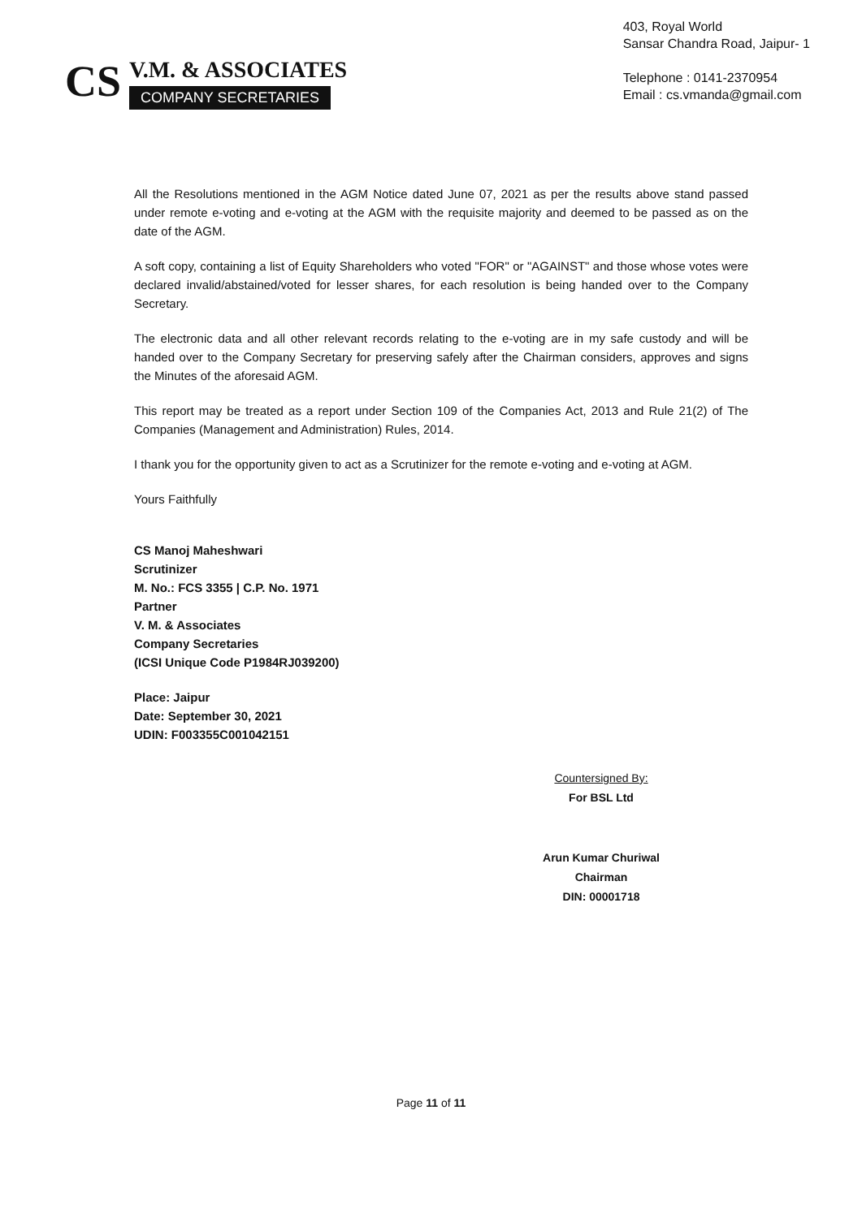CS
V.M. & ASSOCIATES
COMPANY SECRETARIES
403, Royal World
Sansar Chandra Road, Jaipur- 1
Telephone : 0141-2370954
Email : cs.vmanda@gmail.com
All the Resolutions mentioned in the AGM Notice dated June 07, 2021 as per the results above stand passed under remote e-voting and e-voting at the AGM with the requisite majority and deemed to be passed as on the date of the AGM.
A soft copy, containing a list of Equity Shareholders who voted "FOR" or "AGAINST" and those whose votes were declared invalid/abstained/voted for lesser shares, for each resolution is being handed over to the Company Secretary.
The electronic data and all other relevant records relating to the e-voting are in my safe custody and will be handed over to the Company Secretary for preserving safely after the Chairman considers, approves and signs the Minutes of the aforesaid AGM.
This report may be treated as a report under Section 109 of the Companies Act, 2013 and Rule 21(2) of The Companies (Management and Administration) Rules, 2014.
I thank you for the opportunity given to act as a Scrutinizer for the remote e-voting and e-voting at AGM.
Yours Faithfully
CS Manoj Maheshwari
Scrutinizer
M. No.: FCS 3355 | C.P. No. 1971
Partner
V. M. & Associates
Company Secretaries
(ICSI Unique Code P1984RJ039200)
Place: Jaipur
Date: September 30, 2021
UDIN: F003355C001042151
Countersigned By:
For BSL Ltd
Arun Kumar Churiwal
Chairman
DIN: 00001718
Page 11 of 11